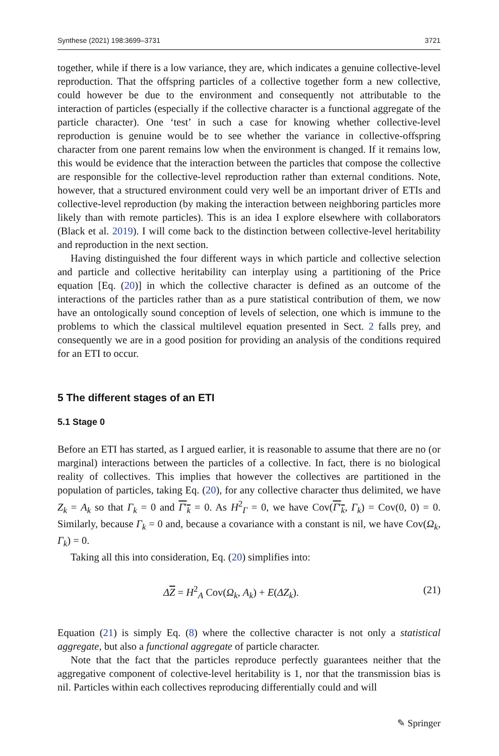Synthese (2021) 198:3699–3731 3721
together, while if there is a low variance, they are, which indicates a genuine collective-level reproduction. That the offspring particles of a collective together form a new collective, could however be due to the environment and consequently not attributable to the interaction of particles (especially if the collective character is a functional aggregate of the particle character). One ‘test’ in such a case for knowing whether collective-level reproduction is genuine would be to see whether the variance in collective-offspring character from one parent remains low when the environment is changed. If it remains low, this would be evidence that the interaction between the particles that compose the collective are responsible for the collective-level reproduction rather than external conditions. Note, however, that a structured environment could very well be an important driver of ETIs and collective-level reproduction (by making the interaction between neighboring particles more likely than with remote particles). This is an idea I explore elsewhere with collaborators (Black et al. 2019). I will come back to the distinction between collective-level heritability and reproduction in the next section.
Having distinguished the four different ways in which particle and collective selection and particle and collective heritability can interplay using a partitioning of the Price equation [Eq. (20)] in which the collective character is defined as an outcome of the interactions of the particles rather than as a pure statistical contribution of them, we now have an ontologically sound conception of levels of selection, one which is immune to the problems to which the classical multilevel equation presented in Sect. 2 falls prey, and consequently we are in a good position for providing an analysis of the conditions required for an ETI to occur.
5 The different stages of an ETI
5.1 Stage 0
Before an ETI has started, as I argued earlier, it is reasonable to assume that there are no (or marginal) interactions between the particles of a collective. In fact, there is no biological reality of collectives. This implies that however the collectives are partitioned in the population of particles, taking Eq. (20), for any collective character thus delimited, we have Z<sub>k</sub> = A<sub>k</sub> so that Γ<sub>k</sub> = 0 and Γ′<sub>k</sub> = 0. As H<sup>2</sup><sub>Γ</sub> = 0, we have Cov(Γ′<sub>k</sub>, Γ<sub>k</sub>) = Cov(0, 0) = 0. Similarly, because Γ<sub>k</sub> = 0 and, because a covariance with a constant is nil, we have Cov(Ω<sub>k</sub>, Γ<sub>k</sub>) = 0.
Taking all this into consideration, Eq. (20) simplifies into:
ΔZ = H<sup>2</sup><sub>A</sub> Cov(Ω<sub>k</sub>, A<sub>k</sub>) + E(ΔZ<sub>k</sub>). (21)
Equation (21) is simply Eq. (8) where the collective character is not only a statistical aggregate, but also a functional aggregate of particle character.
Note that the fact that the particles reproduce perfectly guarantees neither that the aggregative component of colective-level heritability is 1, nor that the transmission bias is nil. Particles within each collectives reproducing differentially could and will
✎ Springer